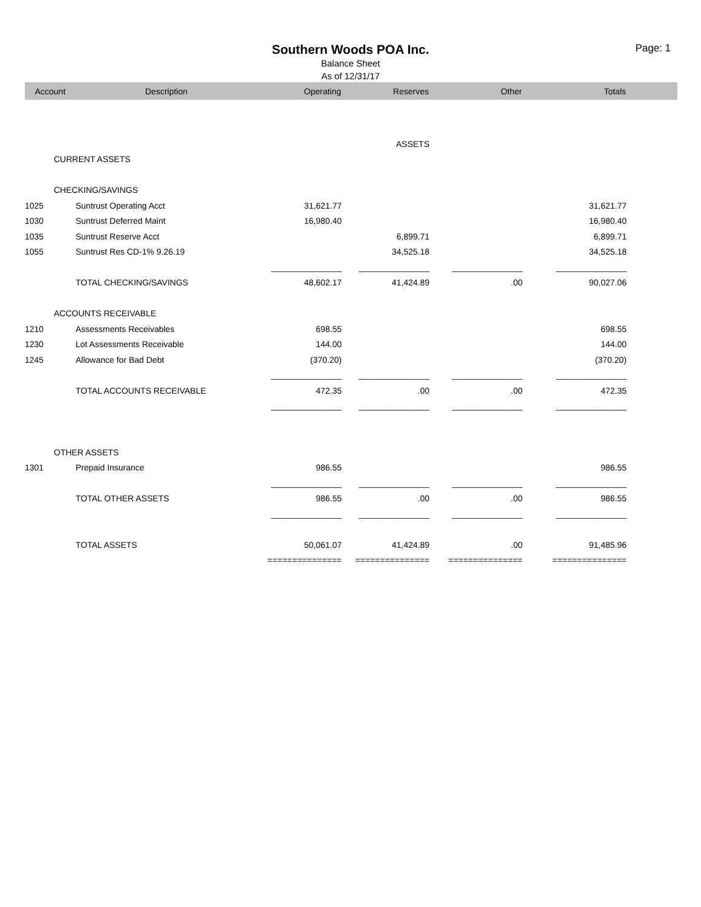Southern Woods POA Inc.
Page: 1
Balance Sheet
As of 12/31/17
| Account | Description | Operating | Reserves | Other | Totals | |
| --- | --- | --- | --- | --- | --- | --- |
| ASSETS | | | | | | |
| CURRENT ASSETS | | | | | | |
| CHECKING/SAVINGS | | | | | | |
| 1025 | Suntrust Operating Acct | 31,621.77 | | | 31,621.77 | |
| 1030 | Suntrust Deferred Maint | 16,980.40 | | | 16,980.40 | |
| 1035 | Suntrust Reserve Acct | | 6,899.71 | | 6,899.71 | |
| 1055 | Suntrust Res CD-1% 9.26.19 | | 34,525.18 | | 34,525.18 | |
| | | _______________ | _______________ | _______________ | _______________ | |
| | TOTAL CHECKING/SAVINGS | 48,602.17 | 41,424.89 | .00 | 90,027.06 | |
| ACCOUNTS RECEIVABLE | | | | | | |
| 1210 | Assessments Receivables | 698.55 | | | 698.55 | |
| 1230 | Lot Assessments Receivable | 144.00 | | | 144.00 | |
| 1245 | Allowance for Bad Debt | (370.20) | | | (370.20) | |
| | | _______________ | _______________ | _______________ | _______________ | |
| | TOTAL ACCOUNTS RECEIVABLE | 472.35 | .00 | .00 | 472.35 | |
| | | _______________ | _______________ | _______________ | _______________ | |
| OTHER ASSETS | | | | | | |
| 1301 | Prepaid Insurance | 986.55 | | | 986.55 | |
| | | _______________ | _______________ | _______________ | _______________ | |
| | TOTAL OTHER ASSETS | 986.55 | .00 | .00 | 986.55 | |
| | | _______________ | _______________ | _______________ | _______________ | |
| | TOTAL ASSETS | 50,061.07 | 41,424.89 | .00 | 91,485.96 | |
| | | =============== | =============== | =============== | =============== | |